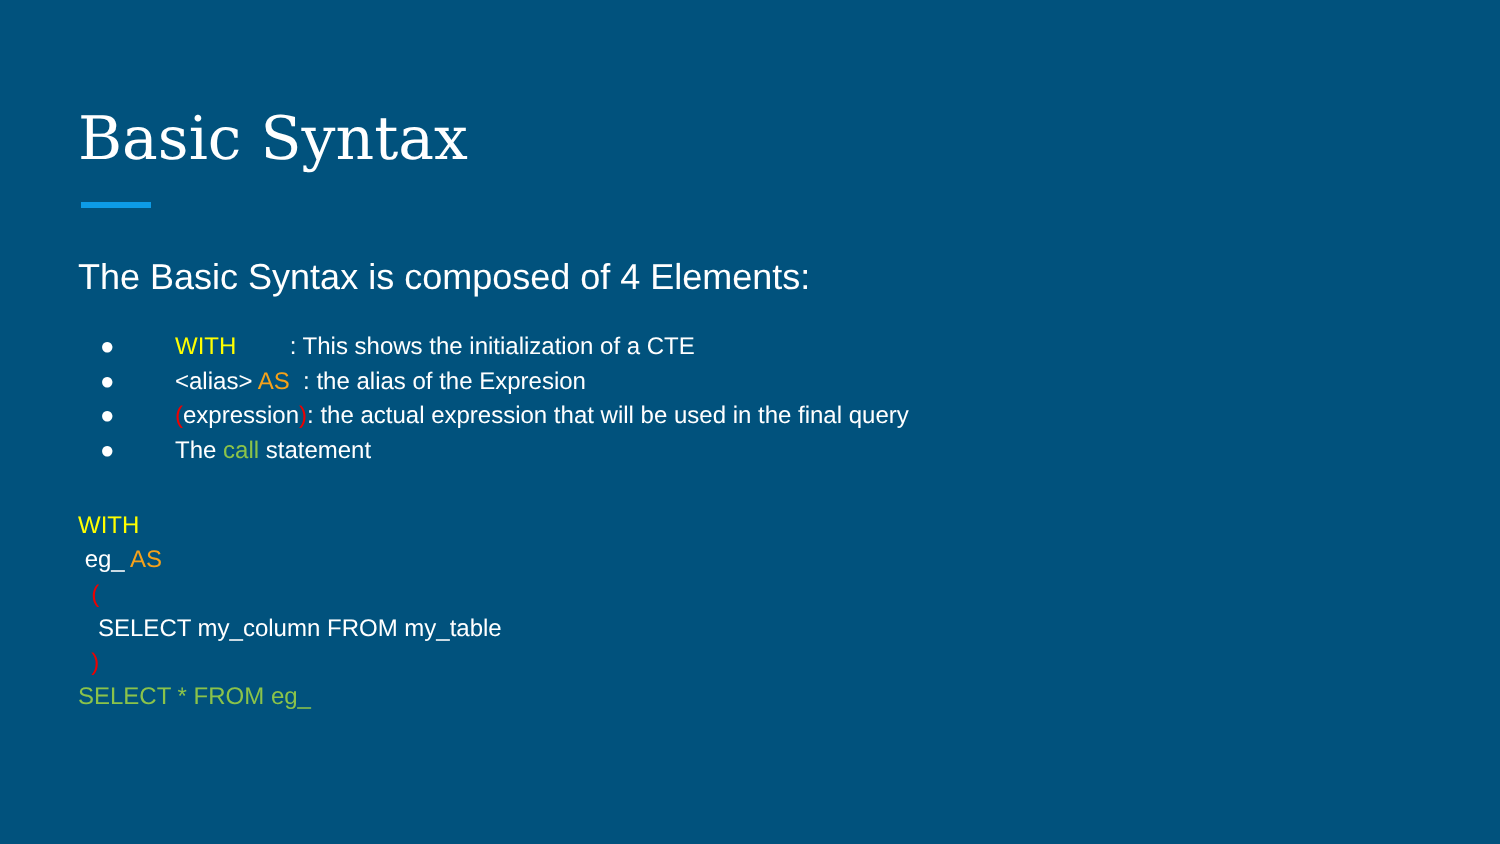Basic Syntax
The Basic Syntax is composed of 4 Elements:
● WITH : This shows the initialization of a CTE
● <alias> AS : the alias of the Expresion
● (expression): the actual expression that will be used in the final query
● The call statement
WITH
eg_ AS
(
SELECT my_column FROM my_table
)
SELECT * FROM eg_